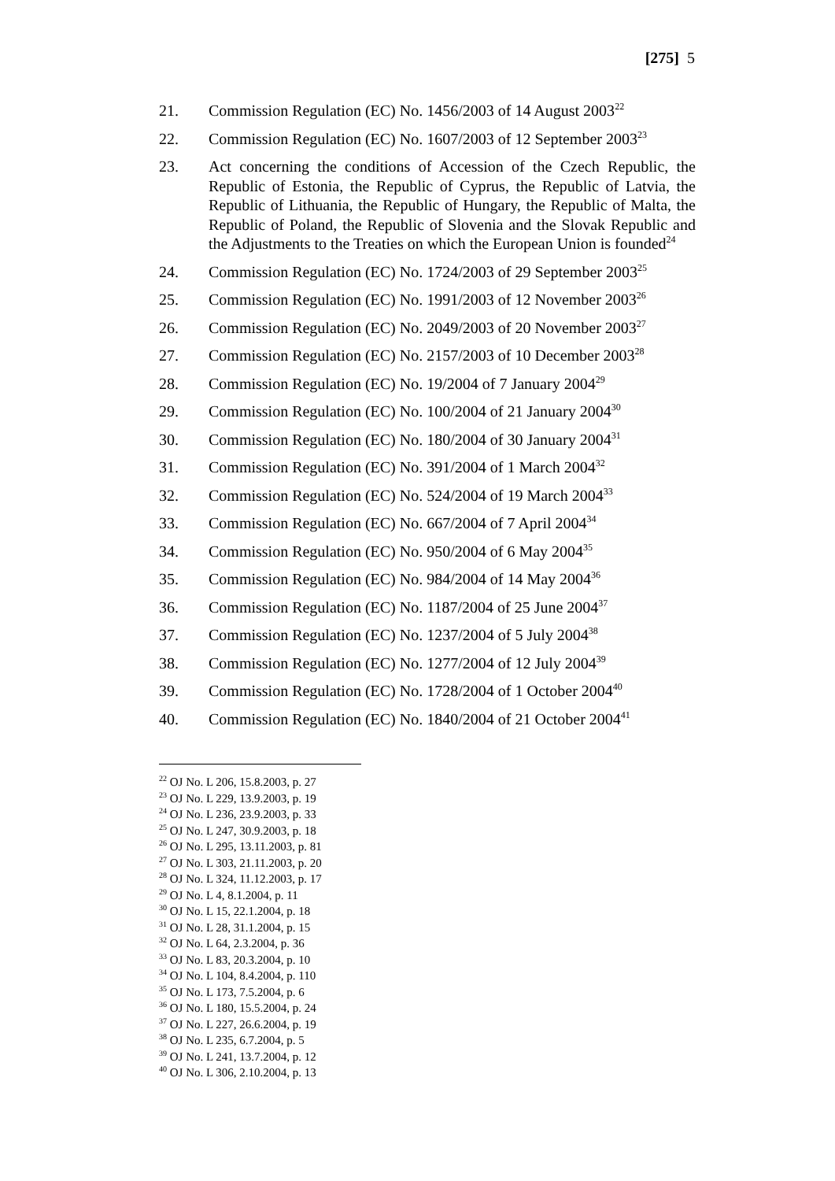[275] 5
21. Commission Regulation (EC) No. 1456/2003 of 14 August 2003<sup>22</sup>
22. Commission Regulation (EC) No. 1607/2003 of 12 September 2003<sup>23</sup>
23. Act concerning the conditions of Accession of the Czech Republic, the Republic of Estonia, the Republic of Cyprus, the Republic of Latvia, the Republic of Lithuania, the Republic of Hungary, the Republic of Malta, the Republic of Poland, the Republic of Slovenia and the Slovak Republic and the Adjustments to the Treaties on which the European Union is founded<sup>24</sup>
24. Commission Regulation (EC) No. 1724/2003 of 29 September 2003<sup>25</sup>
25. Commission Regulation (EC) No. 1991/2003 of 12 November 2003<sup>26</sup>
26. Commission Regulation (EC) No. 2049/2003 of 20 November 2003<sup>27</sup>
27. Commission Regulation (EC) No. 2157/2003 of 10 December 2003<sup>28</sup>
28. Commission Regulation (EC) No. 19/2004 of 7 January 2004<sup>29</sup>
29. Commission Regulation (EC) No. 100/2004 of 21 January 2004<sup>30</sup>
30. Commission Regulation (EC) No. 180/2004 of 30 January 2004<sup>31</sup>
31. Commission Regulation (EC) No. 391/2004 of 1 March 2004<sup>32</sup>
32. Commission Regulation (EC) No. 524/2004 of 19 March 2004<sup>33</sup>
33. Commission Regulation (EC) No. 667/2004 of 7 April 2004<sup>34</sup>
34. Commission Regulation (EC) No. 950/2004 of 6 May 2004<sup>35</sup>
35. Commission Regulation (EC) No. 984/2004 of 14 May 2004<sup>36</sup>
36. Commission Regulation (EC) No. 1187/2004 of 25 June 2004<sup>37</sup>
37. Commission Regulation (EC) No. 1237/2004 of 5 July 2004<sup>38</sup>
38. Commission Regulation (EC) No. 1277/2004 of 12 July 2004<sup>39</sup>
39. Commission Regulation (EC) No. 1728/2004 of 1 October 2004<sup>40</sup>
40. Commission Regulation (EC) No. 1840/2004 of 21 October 2004<sup>41</sup>
<sup>22</sup> OJ No. L 206, 15.8.2003, p. 27
<sup>23</sup> OJ No. L 229, 13.9.2003, p. 19
<sup>24</sup> OJ No. L 236, 23.9.2003, p. 33
<sup>25</sup> OJ No. L 247, 30.9.2003, p. 18
<sup>26</sup> OJ No. L 295, 13.11.2003, p. 81
<sup>27</sup> OJ No. L 303, 21.11.2003, p. 20
<sup>28</sup> OJ No. L 324, 11.12.2003, p. 17
<sup>29</sup> OJ No. L 4, 8.1.2004, p. 11
<sup>30</sup> OJ No. L 15, 22.1.2004, p. 18
<sup>31</sup> OJ No. L 28, 31.1.2004, p. 15
<sup>32</sup> OJ No. L 64, 2.3.2004, p. 36
<sup>33</sup> OJ No. L 83, 20.3.2004, p. 10
<sup>34</sup> OJ No. L 104, 8.4.2004, p. 110
<sup>35</sup> OJ No. L 173, 7.5.2004, p. 6
<sup>36</sup> OJ No. L 180, 15.5.2004, p. 24
<sup>37</sup> OJ No. L 227, 26.6.2004, p. 19
<sup>38</sup> OJ No. L 235, 6.7.2004, p. 5
<sup>39</sup> OJ No. L 241, 13.7.2004, p. 12
<sup>40</sup> OJ No. L 306, 2.10.2004, p. 13